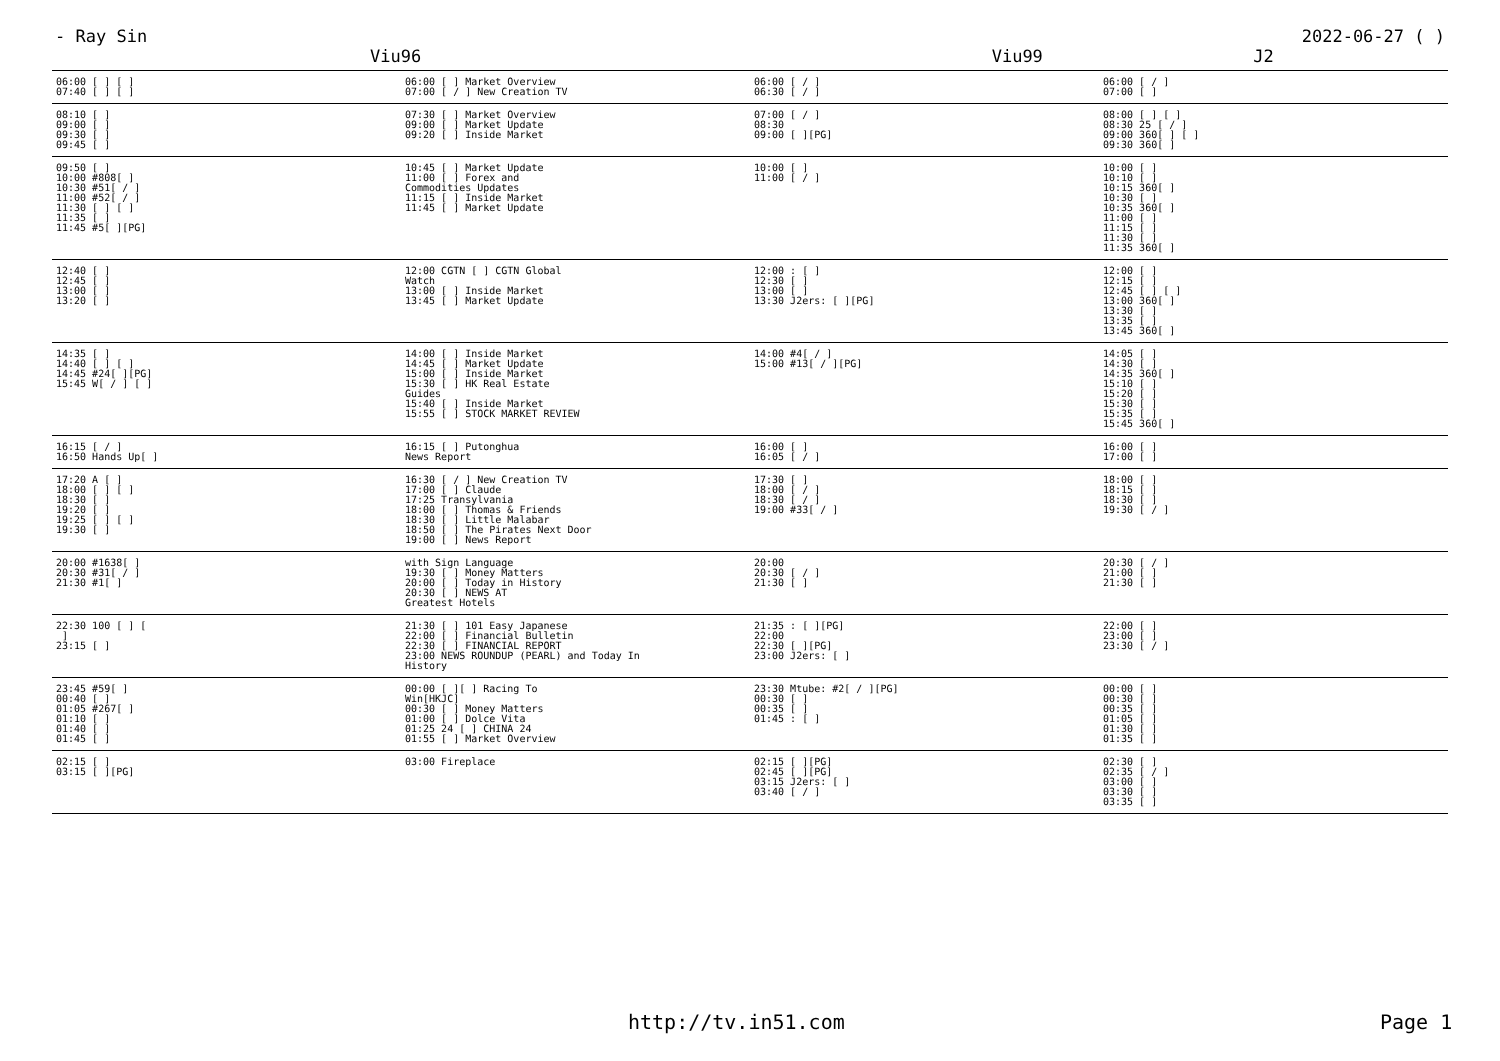- Ray Sin 2022-06-27 ( )
Viu96 Viu99 J2
| 06:00 [ ] [ ] 07:40 [ ] [ ] | 06:00 [ ] Market Overview 07:00 [ / ] New Creation TV | 06:00 [ / ] 06:30 [ / ] | 06:00 [ / ] 07:00 [ ] |
| 08:10 [ ] 09:00 [ ] 09:30 [ ] 09:45 [ ] | 07:30 [ ] Market Overview 09:00 [ ] Market Update 09:20 [ ] Inside Market | 07:00 [ / ] 08:30 09:00 [ ][PG] | 08:00 [ ] [ ] 08:30 25 [ / ] 09:00 360[ ] [ ] 09:30 360[ ] |
| 09:50 [ ] 10:00 #808[ ] 10:30 #51[ / ] 11:00 #52[ / ] 11:30 [ ] [ ] 11:35 [ ] 11:45 #5[ ][PG] | 10:45 [ ] Market Update 11:00 [ ] Forex and Commodities Updates 11:15 [ ] Inside Market 11:45 [ ] Market Update | 10:00 [ ] 11:00 [ / ] | 10:00 [ ] 10:10 [ ] 10:15 360[ ] 10:30 [ ] 10:35 360[ ] 11:00 [ ] 11:15 [ ] 11:30 [ ] 11:35 360[ ] |
| 12:40 [ ] 12:45 [ ] 13:00 [ ] 13:20 [ ] | 12:00 CGTN [ ] CGTN Global Watch 13:00 [ ] Inside Market 13:45 [ ] Market Update | 12:00 : [ ] 12:30 [ ] 13:00 [ ] 13:30 J2ers: [ ][PG] | 12:00 [ ] 12:15 [ ] 12:45 [ ] [ ] 13:00 360[ ] 13:30 [ ] 13:35 [ ] 13:45 360[ ] |
| 14:35 [ ] 14:40 [ ] [ ] 14:45 #24[ ][PG] 15:45 W[ / ] [ ] | 14:00 [ ] Inside Market 14:45 [ ] Market Update 15:00 [ ] Inside Market 15:30 [ ] HK Real Estate Guides 15:40 [ ] Inside Market 15:55 [ ] STOCK MARKET REVIEW | 14:00 #4[ / ] 15:00 #13[ / ][PG] | 14:05 [ ] 14:30 [ ] 14:35 360[ ] 15:10 [ ] 15:20 [ ] 15:30 [ ] 15:35 [ ] 15:45 360[ ] |
| 16:15 [ / ] 16:50 Hands Up[ ] | 16:15 [ ] Putonghua News Report | 16:00 [ ] 16:05 [ / ] | 16:00 [ ] 17:00 [ ] |
| 17:20 A [ ] 18:00 [ ] [ ] 18:30 [ ] 19:20 [ ] 19:25 [ ] [ ] 19:30 [ ] | 16:30 [ / ] New Creation TV 17:00 [ ] Claude 17:25 Transylvania 18:00 [ ] Thomas & Friends 18:30 [ ] Little Malabar 18:50 [ ] The Pirates Next Door 19:00 [ ] News Report | 17:30 [ ] 18:00 [ / ] 18:30 [ / ] 19:00 #33[ / ] | 18:00 [ ] 18:15 [ ] 18:30 [ ] 19:30 [ / ] |
| 20:00 #1638[ ] 20:30 #31[ / ] 21:30 #1[ ] | with Sign Language 19:30 [ ] Money Matters 20:00 [ ] Today in History 20:30 [ ] NEWS AT Greatest Hotels | 20:00 20:30 [ / ] 21:30 [ ] | 20:30 [ / ] 21:00 [ ] 21:30 [ ] |
| 22:30 100 [ ] [ ] 23:15 [ ] | 21:30 [ ] 101 Easy Japanese 22:00 [ ] Financial Bulletin 22:30 [ ] FINANCIAL REPORT 23:00 NEWS ROUNDUP (PEARL) and Today In History | 21:35 : [ ][PG] 22:00 22:30 [ ][PG] 23:00 J2ers: [ ] | 22:00 [ ] 23:00 [ ] 23:30 [ / ] |
| 23:45 #59[ ] 00:40 [ ] 01:05 #267[ ] 01:10 [ ] 01:40 [ ] 01:45 [ ] | 00:00 [ ][ ] Racing To Win[HKJC] 00:30 [ ] Money Matters 01:00 [ ] Dolce Vita 01:25 24 [ ] CHINA 24 01:55 [ ] Market Overview | 23:30 Mtube: #2[ / ][PG] 00:30 [ ] 00:35 [ ] 01:45 : [ ] | 00:00 [ ] 00:30 [ ] 00:35 [ ] 01:05 [ ] 01:30 [ ] 01:35 [ ] |
| 02:15 [ ] 03:15 [ ][PG] | 03:00 Fireplace | 02:15 [ ][PG] 02:45 [ ][PG] 03:15 J2ers: [ ] 03:40 [ / ] | 02:30 [ ] 02:35 [ / ] 03:00 [ ] 03:30 [ ] 03:35 [ ] |
http://tv.in51.com Page 1